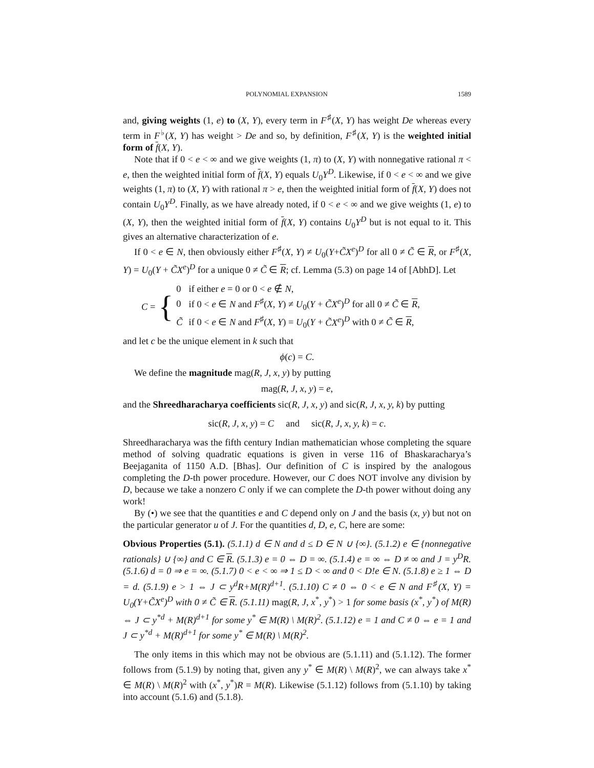POLYNOMIAL EXPANSION 1589
and, giving weights (1, e) to (X, Y), every term in F<sup>♯</sup>(X, Y) has weight De whereas every term in F<sup>♭</sup>(X, Y) has weight > De and so, by definition, F<sup>♯</sup>(X, Y) is the weighted initial form of f(X, Y).
Note that if 0 < e < ∞ and we give weights (1, π) to (X, Y) with nonnegative rational π < e, then the weighted initial form of f(X, Y) equals U<sub>0</sub>Y<sup>D</sup>. Likewise, if 0 < e < ∞ and we give weights (1, π) to (X, Y) with rational π > e, then the weighted initial form of f(X, Y) does not contain U<sub>0</sub>Y<sup>D</sup>. Finally, as we have already noted, if 0 < e < ∞ and we give weights (1, e) to (X, Y), then the weighted initial form of f(X, Y) contains U<sub>0</sub>Y<sup>D</sup> but is not equal to it. This gives an alternative characterization of e.
If 0 < e ∈ N, then obviously either F<sup>♯</sup>(X, Y) ≠ U<sub>0</sub>(Y+C̃X<sup>e</sup>)<sup>D</sup> for all 0 ≠ C̃ ∈ R, or F<sup>♯</sup>(X, Y) = U<sub>0</sub>(Y + C̃X<sup>e</sup>)<sup>D</sup> for a unique 0 ≠ C̃ ∈ R; cf. Lemma (5.3) on page 14 of [AbhD]. Let
C = {
| 0 | if either e = 0 or 0 < e ∉ N , |
| 0 | if 0 < e ∈ N and F<sup>♯</sup>( X, Y ) ≠ U<sub>0</sub>( Y + C̃X<sup>e</sup> )<sup>D</sup> for all 0 ≠ C̃ ∈ R , |
| C̃ | if 0 < e ∈ N and F<sup>♯</sup>( X, Y ) = U<sub>0</sub>( Y + C̃X<sup>e</sup> )<sup>D</sup> with 0 ≠ C̃ ∈ R , |
and let c be the unique element in k such that
ϕ(c) = C.
We define the magnitude mag(R, J, x, y) by putting
mag(R, J, x, y) = e,
and the Shreedharacharya coefficients sic(R, J, x, y) and sic(R, J, x, y, k) by putting
sic(R, J, x, y) = C and sic(R, J, x, y, k) = c.
Shreedharacharya was the fifth century Indian mathematician whose completing the square method of solving quadratic equations is given in verse 116 of Bhaskarachar­ya’s Beejaganita of 1150 A.D. [Bhas]. Our definition of C is inspired by the anal­ogous completing the D-th power procedure. However, our C does NOT involve any division by D, because we take a nonzero C only if we can complete the D-th power without doing any work!
By (•) we see that the quantities e and C depend only on J and the basis (x, y) but not on the particular generator u of J. For the quantities d, D, e, C, here are some:
Obvious Properties (5.1). (5.1.1) d ∈ N and d ≤ D ∈ N ∪ {∞}. (5.1.2) e ∈ {nonnegative rationals} ∪ {∞} and C ∈ R. (5.1.3) e = 0 ⇔ D = ∞. (5.1.4) e = ∞ ⇔ D ≠ ∞ and J = y<sup>D</sup>R. (5.1.6) d = 0 ⇒ e = ∞. (5.1.7) 0 < e < ∞ ⇒ 1 ≤ D < ∞ and 0 < D!e ∈ N. (5.1.8) e ≥ 1 ⇔ D = d. (5.1.9) e > 1 ⇔ J ⊂ y<sup>d</sup>R+M(R)<sup>d+1</sup>. (5.1.10) C ≠ 0 ⇔ 0 < e ∈ N and F<sup>♯</sup>(X, Y) = U<sub>0</sub>(Y+C̃X<sup>e</sup>)<sup>D</sup> with 0 ≠ C̃ ∈ R. (5.1.11) mag(R, J, x<sup>*</sup>, y<sup>*</sup>) > 1 for some basis (x<sup>*</sup>, y<sup>*</sup>) of M(R) ⇔ J ⊂ y<sup>*d</sup> + M(R)<sup>d+1</sup> for some y<sup>*</sup> ∈ M(R) \ M(R)<sup>2</sup>. (5.1.12) e = 1 and C ≠ 0 ⇔ e = 1 and J ⊂ y<sup>*d</sup> + M(R)<sup>d+1</sup> for some y<sup>*</sup> ∈ M(R) \ M(R)<sup>2</sup>.
The only items in this which may not be obvious are (5.1.11) and (5.1.12). The former follows from (5.1.9) by noting that, given any y<sup>*</sup> ∈ M(R) \ M(R)<sup>2</sup>, we can always take x<sup>*</sup> ∈ M(R) \ M(R)<sup>2</sup> with (x<sup>*</sup>, y<sup>*</sup>)R = M(R). Likewise (5.1.12) follows from (5.1.10) by taking into account (5.1.6) and (5.1.8).